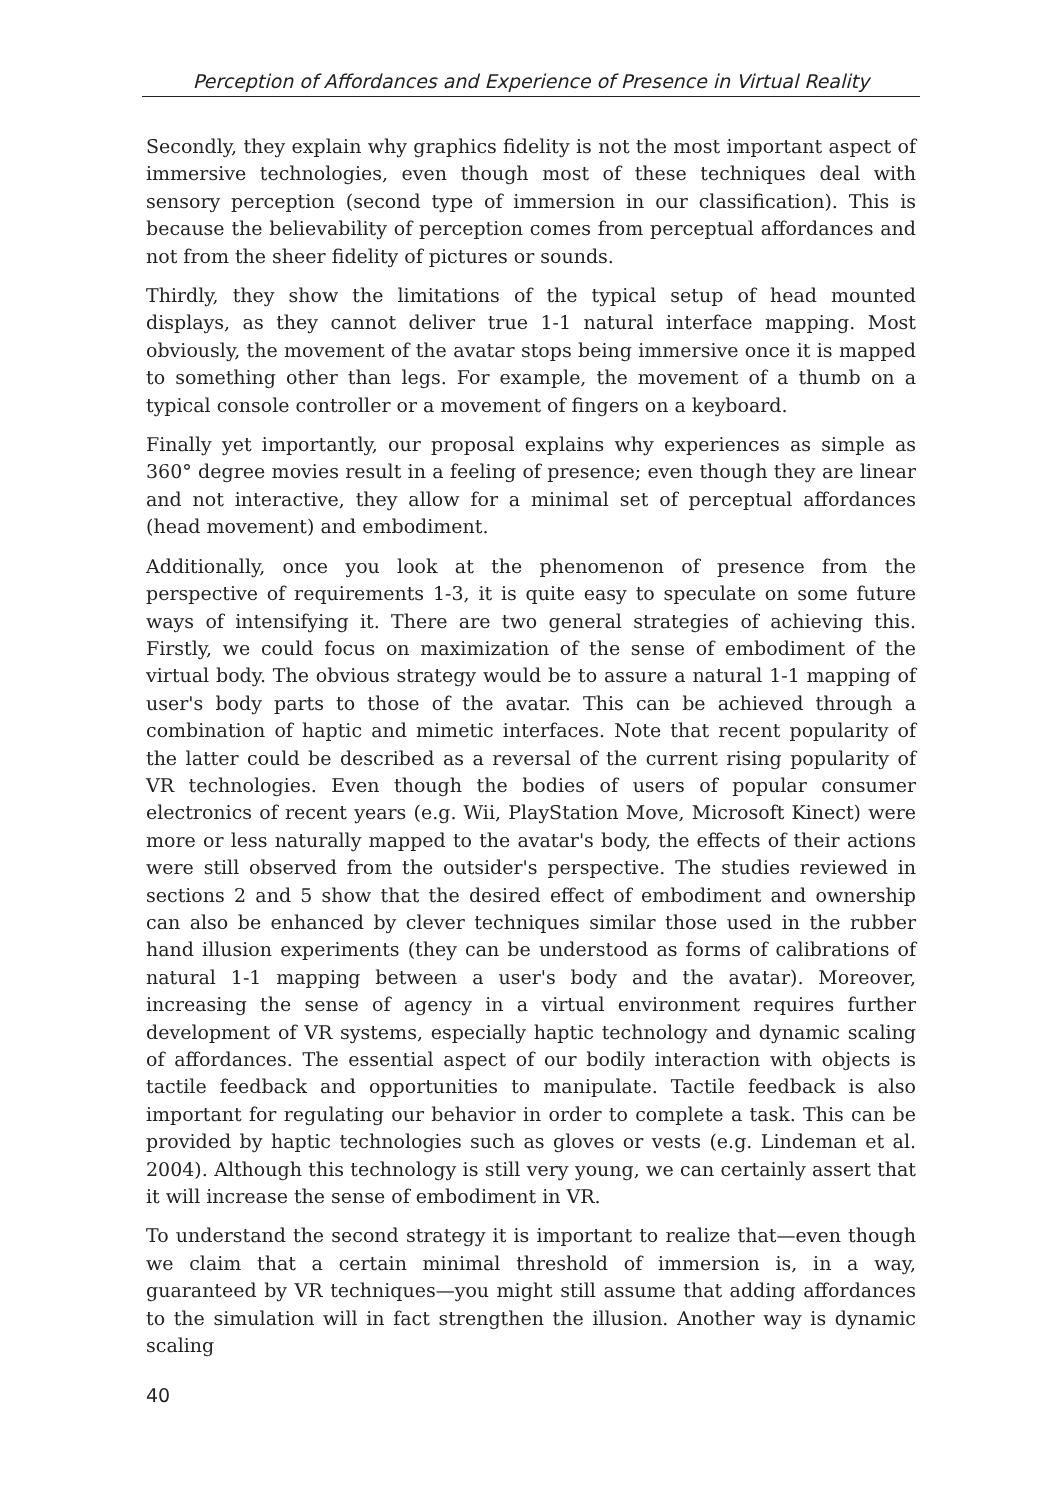Perception of Affordances and Experience of Presence in Virtual Reality
Secondly, they explain why graphics fidelity is not the most important aspect of immersive technologies, even though most of these techniques deal with sensory perception (second type of immersion in our classification). This is because the believability of perception comes from perceptual affordances and not from the sheer fidelity of pictures or sounds.
Thirdly, they show the limitations of the typical setup of head mounted displays, as they cannot deliver true 1-1 natural interface mapping. Most obviously, the movement of the avatar stops being immersive once it is mapped to something other than legs. For example, the movement of a thumb on a typical console controller or a movement of fingers on a keyboard.
Finally yet importantly, our proposal explains why experiences as simple as 360° degree movies result in a feeling of presence; even though they are linear and not interactive, they allow for a minimal set of perceptual affordances (head movement) and embodiment.
Additionally, once you look at the phenomenon of presence from the perspective of requirements 1-3, it is quite easy to speculate on some future ways of intensifying it. There are two general strategies of achieving this. Firstly, we could focus on maximization of the sense of embodiment of the virtual body. The obvious strategy would be to assure a natural 1-1 mapping of user's body parts to those of the avatar. This can be achieved through a combination of haptic and mimetic interfaces. Note that recent popularity of the latter could be described as a reversal of the current rising popularity of VR technologies. Even though the bodies of users of popular consumer electronics of recent years (e.g. Wii, PlayStation Move, Microsoft Kinect) were more or less naturally mapped to the avatar's body, the effects of their actions were still observed from the outsider's perspective. The studies reviewed in sections 2 and 5 show that the desired effect of embodiment and ownership can also be enhanced by clever techniques similar those used in the rubber hand illusion experiments (they can be understood as forms of calibrations of natural 1-1 mapping between a user's body and the avatar). Moreover, increasing the sense of agency in a virtual environment requires further development of VR systems, especially haptic technology and dynamic scaling of affordances. The essential aspect of our bodily interaction with objects is tactile feedback and opportunities to manipulate. Tactile feedback is also important for regulating our behavior in order to complete a task. This can be provided by haptic technologies such as gloves or vests (e.g. Lindeman et al. 2004). Although this technology is still very young, we can certainly assert that it will increase the sense of embodiment in VR.
To understand the second strategy it is important to realize that—even though we claim that a certain minimal threshold of immersion is, in a way, guaranteed by VR techniques—you might still assume that adding affordances to the simulation will in fact strengthen the illusion. Another way is dynamic scaling
40